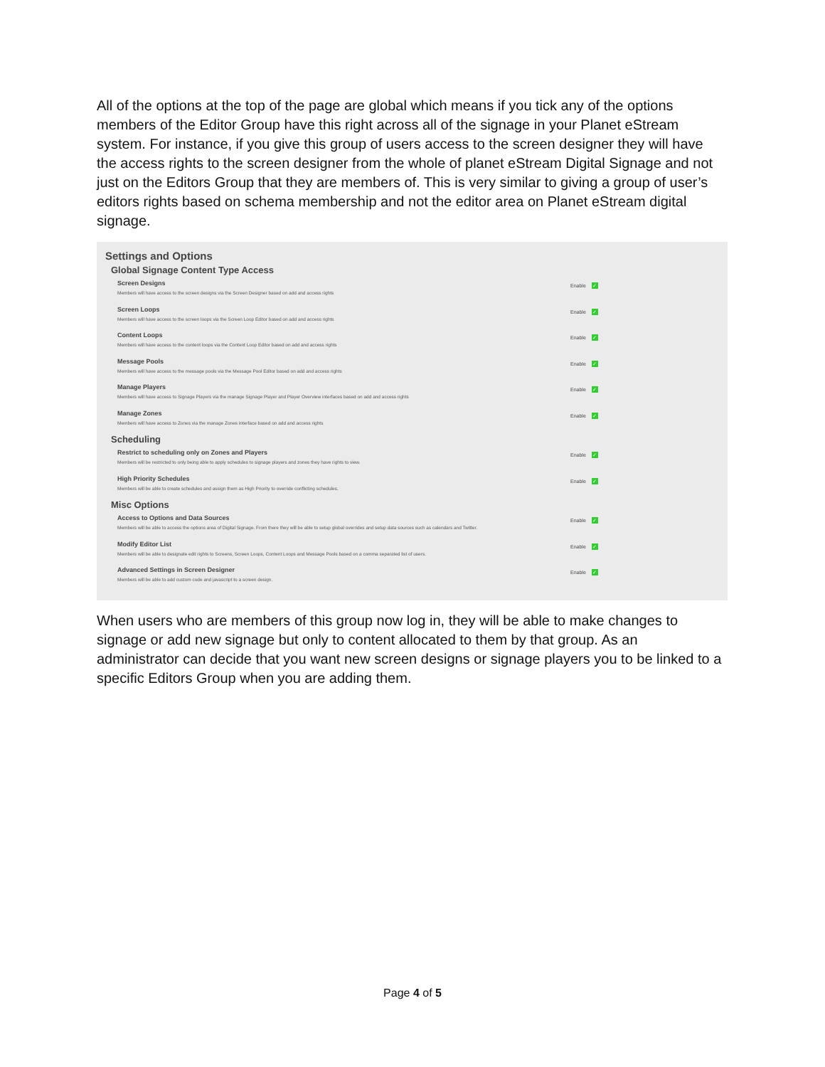All of the options at the top of the page are global which means if you tick any of the options members of the Editor Group have this right across all of the signage in your Planet eStream system. For instance, if you give this group of users access to the screen designer they will have the access rights to the screen designer from the whole of planet eStream Digital Signage and not just on the Editors Group that they are members of. This is very similar to giving a group of user’s editors rights based on schema membership and not the editor area on Planet eStream digital signage.
Settings and Options
Global Signage Content Type Access
Screen Designs
Members will have access to the screen designs via the Screen Designer based on add and access rights
Enable ✓
Screen Loops
Members will have access to the screen loops via the Screen Loop Editor based on add and access rights
Enable ✓
Content Loops
Members will have access to the content loops via the Content Loop Editor based on add and access rights
Enable ✓
Message Pools
Members will have access to the message pools via the Message Pool Editor based on add and access rights
Enable ✓
Manage Players
Members will have access to Signage Players via the manage Signage Player and Player Overview interfaces based on add and access rights
Enable ✓
Manage Zones
Members will have access to Zones via the manage Zones interface based on add and access rights
Enable ✓
Scheduling
Restrict to scheduling only on Zones and Players
Members will be restricted to only being able to apply schedules to signage players and zones they have rights to view.
Enable ✓
High Priority Schedules
Members will be able to create schedules and assign them as High Priority to override conflicting schedules.
Enable ✓
Misc Options
Access to Options and Data Sources
Members will be able to access the options area of Digital Signage. From there they will be able to setup global overrides and setup data sources such as calendars and Twitter.
Enable ✓
Modify Editor List
Members will be able to designate edit rights to Screens, Screen Loops, Content Loops and Message Pools based on a comma separated list of users.
Enable ✓
Advanced Settings in Screen Designer
Members will be able to add custom code and javascript to a screen design.
Enable ✓
When users who are members of this group now log in, they will be able to make changes to signage or add new signage but only to content allocated to them by that group. As an administrator can decide that you want new screen designs or signage players you to be linked to a specific Editors Group when you are adding them.
Page 4 of 5